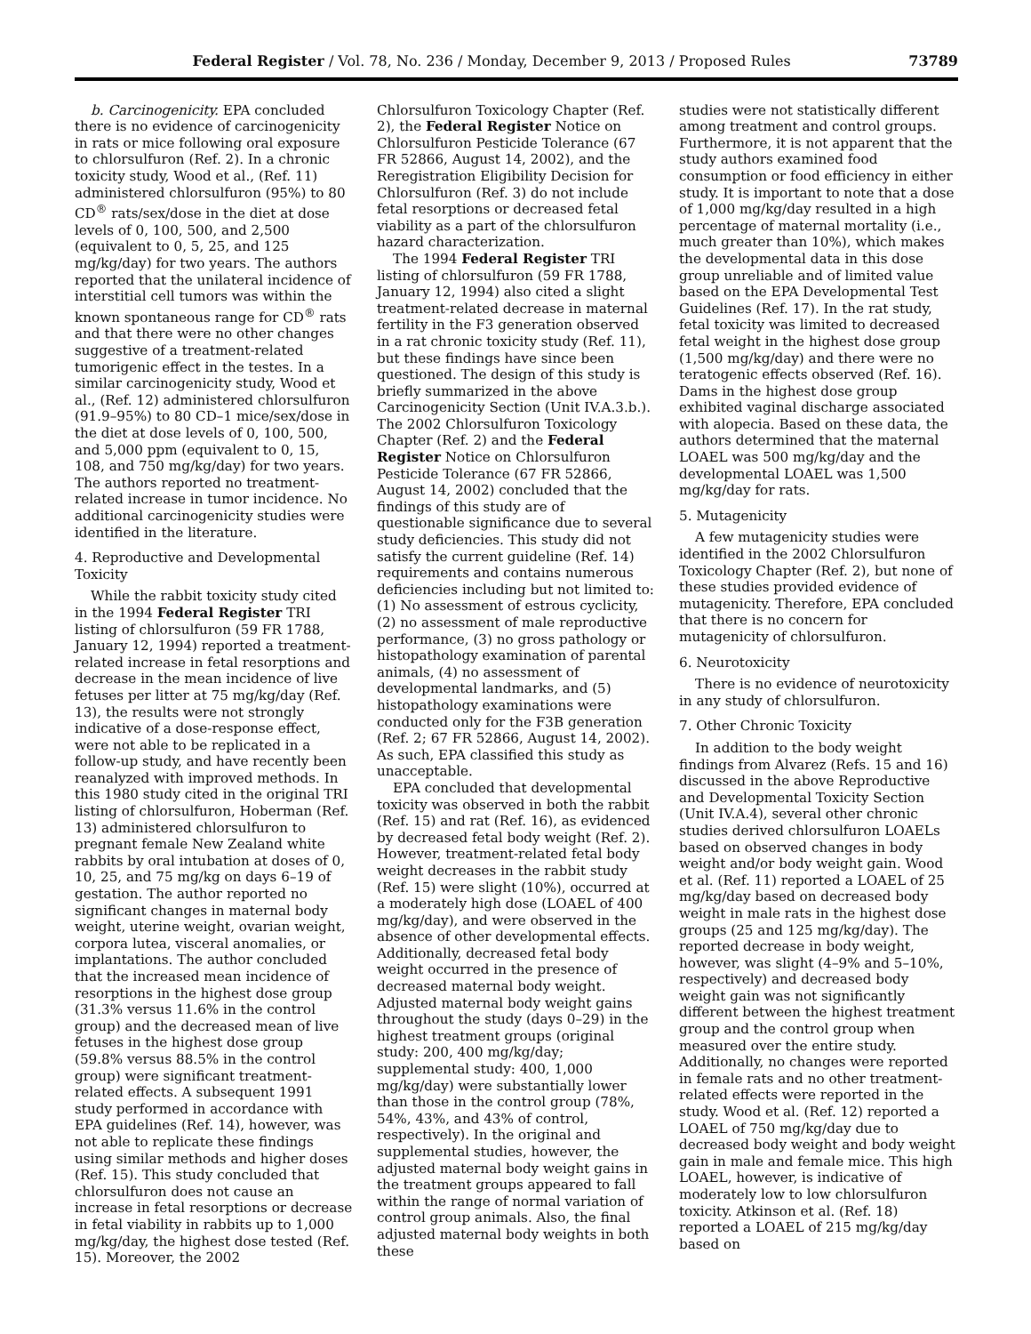Federal Register / Vol. 78, No. 236 / Monday, December 9, 2013 / Proposed Rules 73789
b. Carcinogenicity. EPA concluded there is no evidence of carcinogenicity in rats or mice following oral exposure to chlorsulfuron (Ref. 2). In a chronic toxicity study, Wood et al., (Ref. 11) administered chlorsulfuron (95%) to 80 CD<sup>®</sup> rats/sex/dose in the diet at dose levels of 0, 100, 500, and 2,500 (equivalent to 0, 5, 25, and 125 mg/kg/day) for two years. The authors reported that the unilateral incidence of interstitial cell tumors was within the known spontaneous range for CD<sup>®</sup> rats and that there were no other changes suggestive of a treatment-related tumorigenic effect in the testes. In a similar carcinogenicity study, Wood et al., (Ref. 12) administered chlorsulfuron (91.9–95%) to 80 CD–1 mice/sex/dose in the diet at dose levels of 0, 100, 500, and 5,000 ppm (equivalent to 0, 15, 108, and 750 mg/kg/day) for two years. The authors reported no treatment-related increase in tumor incidence. No additional carcinogenicity studies were identified in the literature.
4. Reproductive and Developmental Toxicity
While the rabbit toxicity study cited in the 1994 Federal Register TRI listing of chlorsulfuron (59 FR 1788, January 12, 1994) reported a treatment-related increase in fetal resorptions and decrease in the mean incidence of live fetuses per litter at 75 mg/kg/day (Ref. 13), the results were not strongly indicative of a dose-response effect, were not able to be replicated in a follow-up study, and have recently been reanalyzed with improved methods. In this 1980 study cited in the original TRI listing of chlorsulfuron, Hoberman (Ref. 13) administered chlorsulfuron to pregnant female New Zealand white rabbits by oral intubation at doses of 0, 10, 25, and 75 mg/kg on days 6–19 of gestation. The author reported no significant changes in maternal body weight, uterine weight, ovarian weight, corpora lutea, visceral anomalies, or implantations. The author concluded that the increased mean incidence of resorptions in the highest dose group (31.3% versus 11.6% in the control group) and the decreased mean of live fetuses in the highest dose group (59.8% versus 88.5% in the control group) were significant treatment-related effects. A subsequent 1991 study performed in accordance with EPA guidelines (Ref. 14), however, was not able to replicate these findings using similar methods and higher doses (Ref. 15). This study concluded that chlorsulfuron does not cause an increase in fetal resorptions or decrease in fetal viability in rabbits up to 1,000 mg/kg/day, the highest dose tested (Ref. 15). Moreover, the 2002
Chlorsulfuron Toxicology Chapter (Ref. 2), the Federal Register Notice on Chlorsulfuron Pesticide Tolerance (67 FR 52866, August 14, 2002), and the Reregistration Eligibility Decision for Chlorsulfuron (Ref. 3) do not include fetal resorptions or decreased fetal viability as a part of the chlorsulfuron hazard characterization.
The 1994 Federal Register TRI listing of chlorsulfuron (59 FR 1788, January 12, 1994) also cited a slight treatment-related decrease in maternal fertility in the F3 generation observed in a rat chronic toxicity study (Ref. 11), but these findings have since been questioned. The design of this study is briefly summarized in the above Carcinogenicity Section (Unit IV.A.3.b.). The 2002 Chlorsulfuron Toxicology Chapter (Ref. 2) and the Federal Register Notice on Chlorsulfuron Pesticide Tolerance (67 FR 52866, August 14, 2002) concluded that the findings of this study are of questionable significance due to several study deficiencies. This study did not satisfy the current guideline (Ref. 14) requirements and contains numerous deficiencies including but not limited to: (1) No assessment of estrous cyclicity, (2) no assessment of male reproductive performance, (3) no gross pathology or histopathology examination of parental animals, (4) no assessment of developmental landmarks, and (5) histopathology examinations were conducted only for the F3B generation (Ref. 2; 67 FR 52866, August 14, 2002). As such, EPA classified this study as unacceptable.
EPA concluded that developmental toxicity was observed in both the rabbit (Ref. 15) and rat (Ref. 16), as evidenced by decreased fetal body weight (Ref. 2). However, treatment-related fetal body weight decreases in the rabbit study (Ref. 15) were slight (10%), occurred at a moderately high dose (LOAEL of 400 mg/kg/day), and were observed in the absence of other developmental effects. Additionally, decreased fetal body weight occurred in the presence of decreased maternal body weight. Adjusted maternal body weight gains throughout the study (days 0–29) in the highest treatment groups (original study: 200, 400 mg/kg/day; supplemental study: 400, 1,000 mg/kg/day) were substantially lower than those in the control group (78%, 54%, 43%, and 43% of control, respectively). In the original and supplemental studies, however, the adjusted maternal body weight gains in the treatment groups appeared to fall within the range of normal variation of control group animals. Also, the final adjusted maternal body weights in both these
studies were not statistically different among treatment and control groups. Furthermore, it is not apparent that the study authors examined food consumption or food efficiency in either study. It is important to note that a dose of 1,000 mg/kg/day resulted in a high percentage of maternal mortality (i.e., much greater than 10%), which makes the developmental data in this dose group unreliable and of limited value based on the EPA Developmental Test Guidelines (Ref. 17). In the rat study, fetal toxicity was limited to decreased fetal weight in the highest dose group (1,500 mg/kg/day) and there were no teratogenic effects observed (Ref. 16). Dams in the highest dose group exhibited vaginal discharge associated with alopecia. Based on these data, the authors determined that the maternal LOAEL was 500 mg/kg/day and the developmental LOAEL was 1,500 mg/kg/day for rats.
5. Mutagenicity
A few mutagenicity studies were identified in the 2002 Chlorsulfuron Toxicology Chapter (Ref. 2), but none of these studies provided evidence of mutagenicity. Therefore, EPA concluded that there is no concern for mutagenicity of chlorsulfuron.
6. Neurotoxicity
There is no evidence of neurotoxicity in any study of chlorsulfuron.
7. Other Chronic Toxicity
In addition to the body weight findings from Alvarez (Refs. 15 and 16) discussed in the above Reproductive and Developmental Toxicity Section (Unit IV.A.4), several other chronic studies derived chlorsulfuron LOAELs based on observed changes in body weight and/or body weight gain. Wood et al. (Ref. 11) reported a LOAEL of 25 mg/kg/day based on decreased body weight in male rats in the highest dose groups (25 and 125 mg/kg/day). The reported decrease in body weight, however, was slight (4–9% and 5–10%, respectively) and decreased body weight gain was not significantly different between the highest treatment group and the control group when measured over the entire study. Additionally, no changes were reported in female rats and no other treatment-related effects were reported in the study. Wood et al. (Ref. 12) reported a LOAEL of 750 mg/kg/day due to decreased body weight and body weight gain in male and female mice. This high LOAEL, however, is indicative of moderately low to low chlorsulfuron toxicity. Atkinson et al. (Ref. 18) reported a LOAEL of 215 mg/kg/day based on